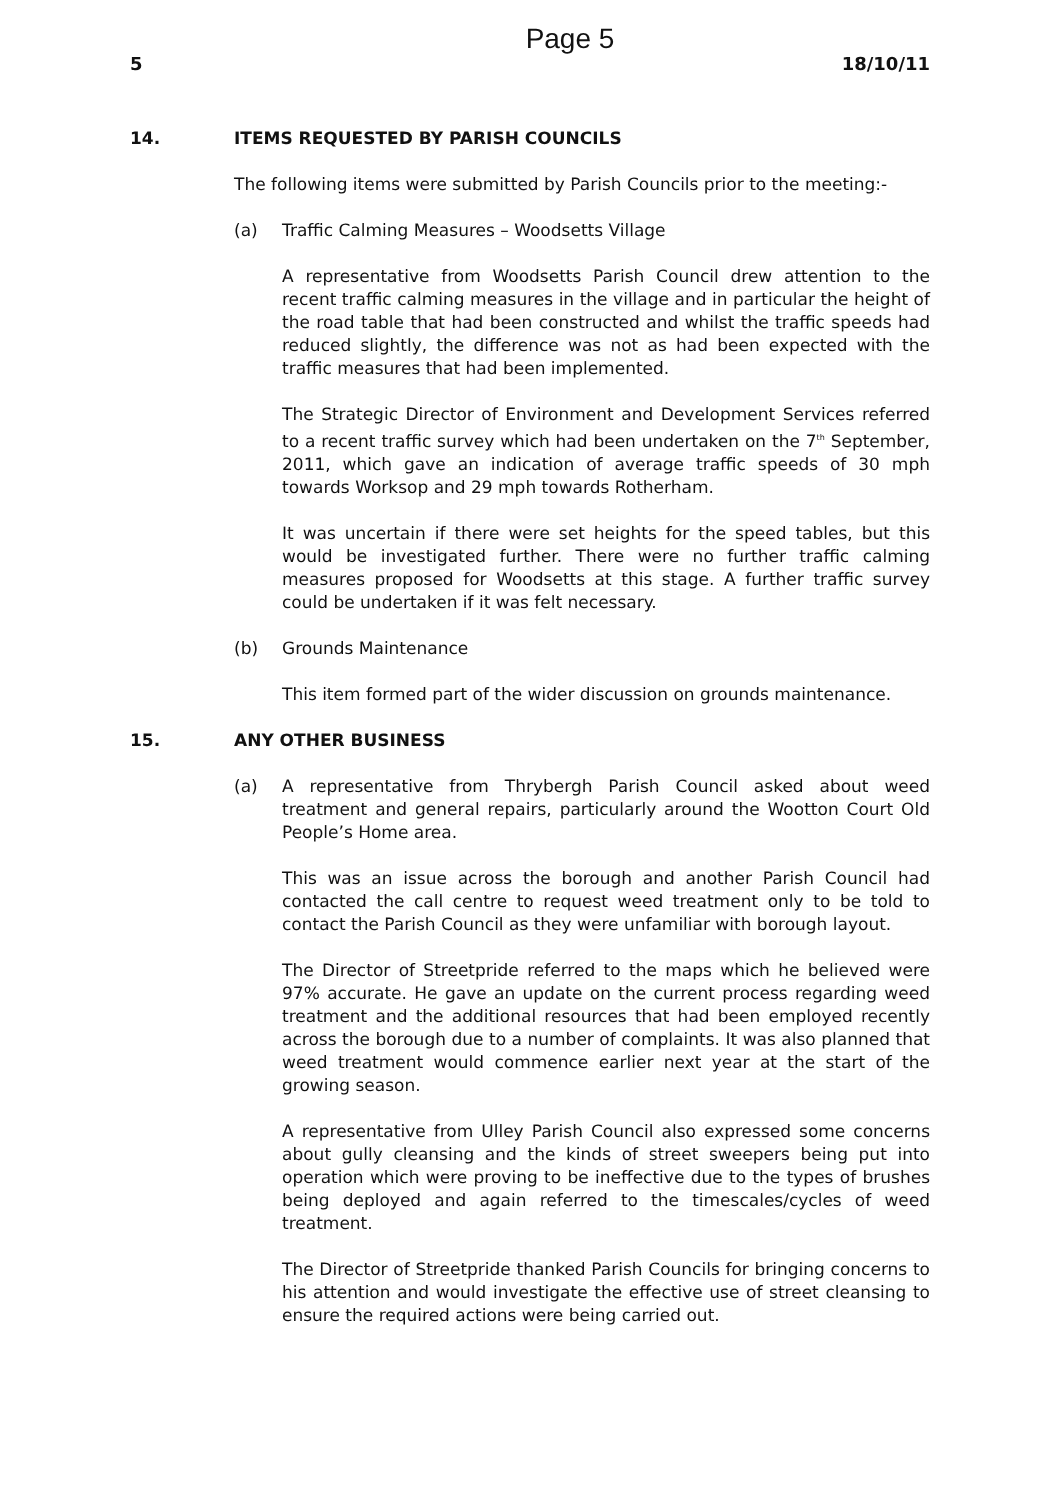Page 5
5 18/10/11
14. ITEMS REQUESTED BY PARISH COUNCILS
The following items were submitted by Parish Councils prior to the meeting:-
(a) Traffic Calming Measures – Woodsetts Village
A representative from Woodsetts Parish Council drew attention to the recent traffic calming measures in the village and in particular the height of the road table that had been constructed and whilst the traffic speeds had reduced slightly, the difference was not as had been expected with the traffic measures that had been implemented.
The Strategic Director of Environment and Development Services referred to a recent traffic survey which had been undertaken on the 7<sup>th</sup> September, 2011, which gave an indication of average traffic speeds of 30 mph towards Worksop and 29 mph towards Rotherham.
It was uncertain if there were set heights for the speed tables, but this would be investigated further. There were no further traffic calming measures proposed for Woodsetts at this stage. A further traffic survey could be undertaken if it was felt necessary.
(b) Grounds Maintenance
This item formed part of the wider discussion on grounds maintenance.
15. ANY OTHER BUSINESS
(a) A representative from Thrybergh Parish Council asked about weed treatment and general repairs, particularly around the Wootton Court Old People’s Home area.
This was an issue across the borough and another Parish Council had contacted the call centre to request weed treatment only to be told to contact the Parish Council as they were unfamiliar with borough layout.
The Director of Streetpride referred to the maps which he believed were 97% accurate. He gave an update on the current process regarding weed treatment and the additional resources that had been employed recently across the borough due to a number of complaints. It was also planned that weed treatment would commence earlier next year at the start of the growing season.
A representative from Ulley Parish Council also expressed some concerns about gully cleansing and the kinds of street sweepers being put into operation which were proving to be ineffective due to the types of brushes being deployed and again referred to the timescales/cycles of weed treatment.
The Director of Streetpride thanked Parish Councils for bringing concerns to his attention and would investigate the effective use of street cleansing to ensure the required actions were being carried out.